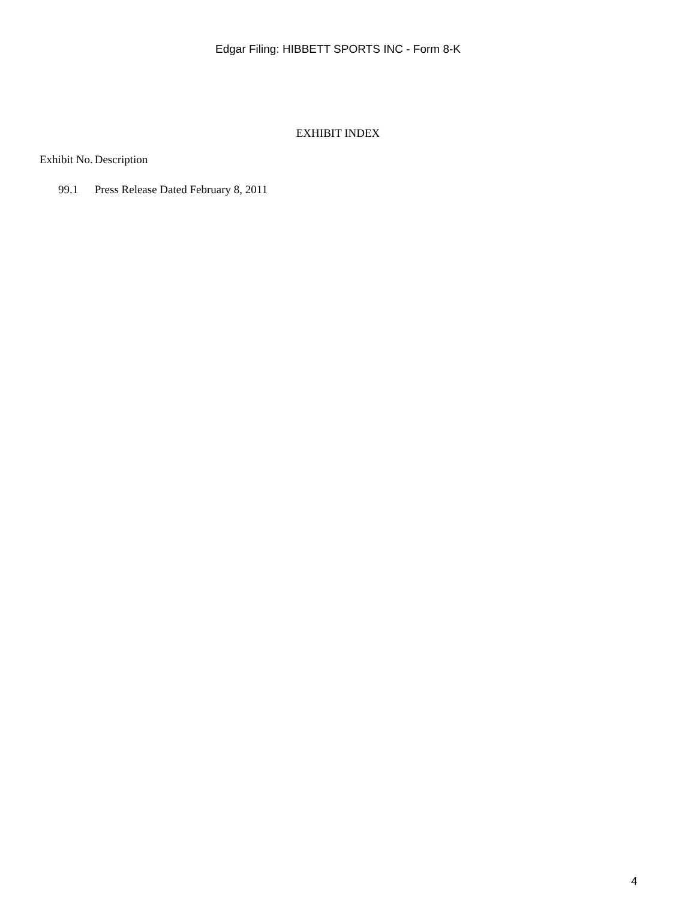Edgar Filing: HIBBETT SPORTS INC - Form 8-K
EXHIBIT INDEX
| Exhibit No. | Description |
| 99.1 | Press Release Dated February 8, 2011 |
4